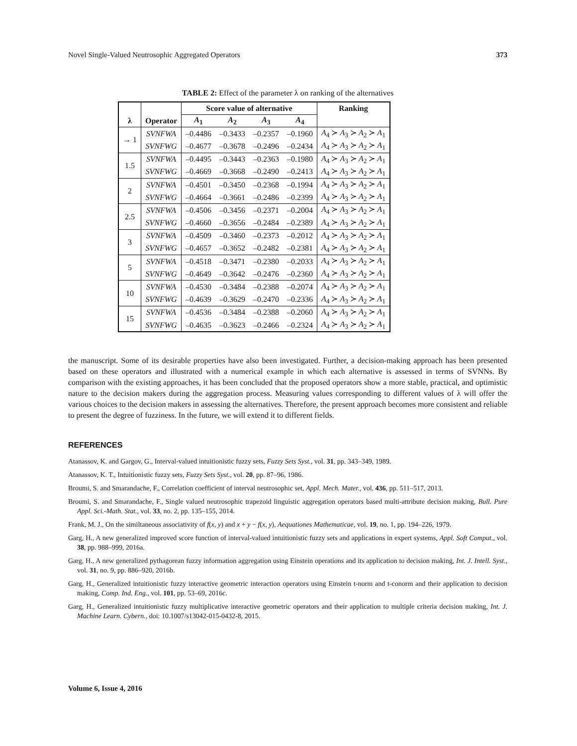Novel Single-Valued Neutrosophic Aggregated Operators 373
TABLE 2: Effect of the parameter λ on ranking of the alternatives
| | | Score value of alternative | | | | Ranking |
| --- | --- | --- | --- | --- | --- | --- |
| λ | Operator | A<sub>1</sub> | A<sub>2</sub> | A<sub>3</sub> | A<sub>4</sub> | |
| → 1 | SVNFWA | –0.4486 | –0.3433 | –0.2357 | –0.1960 | A<sub>4</sub> ≻ A<sub>3</sub> ≻ A<sub>2</sub> ≻ A<sub>1</sub> |
| | SVNFWG | –0.4677 | –0.3678 | –0.2496 | –0.2434 | A<sub>4</sub> ≻ A<sub>3</sub> ≻ A<sub>2</sub> ≻ A<sub>1</sub> |
| 1.5 | SVNFWA | –0.4495 | –0.3443 | –0.2363 | –0.1980 | A<sub>4</sub> ≻ A<sub>3</sub> ≻ A<sub>2</sub> ≻ A<sub>1</sub> |
| | SVNFWG | –0.4669 | –0.3668 | –0.2490 | –0.2413 | A<sub>4</sub> ≻ A<sub>3</sub> ≻ A<sub>2</sub> ≻ A<sub>1</sub> |
| 2 | SVNFWA | –0.4501 | –0.3450 | –0.2368 | –0.1994 | A<sub>4</sub> ≻ A<sub>3</sub> ≻ A<sub>2</sub> ≻ A<sub>1</sub> |
| | SVNFWG | –0.4664 | –0.3661 | –0.2486 | –0.2399 | A<sub>4</sub> ≻ A<sub>3</sub> ≻ A<sub>2</sub> ≻ A<sub>1</sub> |
| 2.5 | SVNFWA | –0.4506 | –0.3456 | –0.2371 | –0.2004 | A<sub>4</sub> ≻ A<sub>3</sub> ≻ A<sub>2</sub> ≻ A<sub>1</sub> |
| | SVNFWG | –0.4660 | –0.3656 | –0.2484 | –0.2389 | A<sub>4</sub> ≻ A<sub>3</sub> ≻ A<sub>2</sub> ≻ A<sub>1</sub> |
| 3 | SVNFWA | –0.4509 | –0.3460 | –0.2373 | –0.2012 | A<sub>4</sub> ≻ A<sub>3</sub> ≻ A<sub>2</sub> ≻ A<sub>1</sub> |
| | SVNFWG | –0.4657 | –0.3652 | –0.2482 | –0.2381 | A<sub>4</sub> ≻ A<sub>3</sub> ≻ A<sub>2</sub> ≻ A<sub>1</sub> |
| 5 | SVNFWA | –0.4518 | –0.3471 | –0.2380 | –0.2033 | A<sub>4</sub> ≻ A<sub>3</sub> ≻ A<sub>2</sub> ≻ A<sub>1</sub> |
| | SVNFWG | –0.4649 | –0.3642 | –0.2476 | –0.2360 | A<sub>4</sub> ≻ A<sub>3</sub> ≻ A<sub>2</sub> ≻ A<sub>1</sub> |
| 10 | SVNFWA | –0.4530 | –0.3484 | –0.2388 | –0.2074 | A<sub>4</sub> ≻ A<sub>3</sub> ≻ A<sub>2</sub> ≻ A<sub>1</sub> |
| | SVNFWG | –0.4639 | –0.3629 | –0.2470 | –0.2336 | A<sub>4</sub> ≻ A<sub>3</sub> ≻ A<sub>2</sub> ≻ A<sub>1</sub> |
| 15 | SVNFWA | –0.4536 | –0.3484 | –0.2388 | –0.2060 | A<sub>4</sub> ≻ A<sub>3</sub> ≻ A<sub>2</sub> ≻ A<sub>1</sub> |
| | SVNFWG | –0.4635 | –0.3623 | –0.2466 | –0.2324 | A<sub>4</sub> ≻ A<sub>3</sub> ≻ A<sub>2</sub> ≻ A<sub>1</sub> |
the manuscript. Some of its desirable properties have also been investigated. Further, a decision-making approach has been presented based on these operators and illustrated with a numerical example in which each alternative is assessed in terms of SVNNs. By comparison with the existing approaches, it has been concluded that the proposed operators show a more stable, practical, and optimistic nature to the decision makers during the aggregation process. Measuring values corresponding to different values of λ will offer the various choices to the decision makers in assessing the alternatives. Therefore, the present approach becomes more consistent and reliable to present the degree of fuzziness. In the future, we will extend it to different fields.
REFERENCES
Atanassov, K. and Gargov, G., Interval-valued intuitionistic fuzzy sets, Fuzzy Sets Syst., vol. 31, pp. 343–349, 1989.
Atanassov, K. T., Intuitionistic fuzzy sets, Fuzzy Sets Syst., vol. 20, pp. 87–96, 1986.
Broumi, S. and Smarandache, F., Correlation coefficient of interval neutrosophic set, Appl. Mech. Mater., vol. 436, pp. 511–517, 2013.
Broumi, S. and Smarandache, F., Single valued neutrosophic trapezoid linguistic aggregation operators based multi-attribute decision making, Bull. Pure Appl. Sci.-Math. Stat., vol. 33, no. 2, pp. 135–155, 2014.
Frank, M. J., On the similtaneous associativity of f(x, y) and x + y − f(x, y), Aequationes Mathematicae, vol. 19, no. 1, pp. 194–226, 1979.
Garg, H., A new generalized improved score function of interval-valued intuitionistic fuzzy sets and applications in expert systems, Appl. Soft Comput., vol. 38, pp. 988–999, 2016a.
Garg, H., A new generalized pythagorean fuzzy information aggregation using Einstein operations and its application to decision making, Int. J. Intell. Syst., vol. 31, no. 9, pp. 886–920, 2016b.
Garg, H., Generalized intuitionistic fuzzy interactive geometric interaction operators using Einstein t-norm and t-conorm and their application to decision making, Comp. Ind. Eng., vol. 101, pp. 53–69, 2016c.
Garg, H., Generalized intuitionistic fuzzy multiplicative interactive geometric operators and their application to multiple criteria decision making, Int. J. Machine Learn. Cybern., doi: 10.1007/s13042-015-0432-8, 2015.
Volume 6, Issue 4, 2016